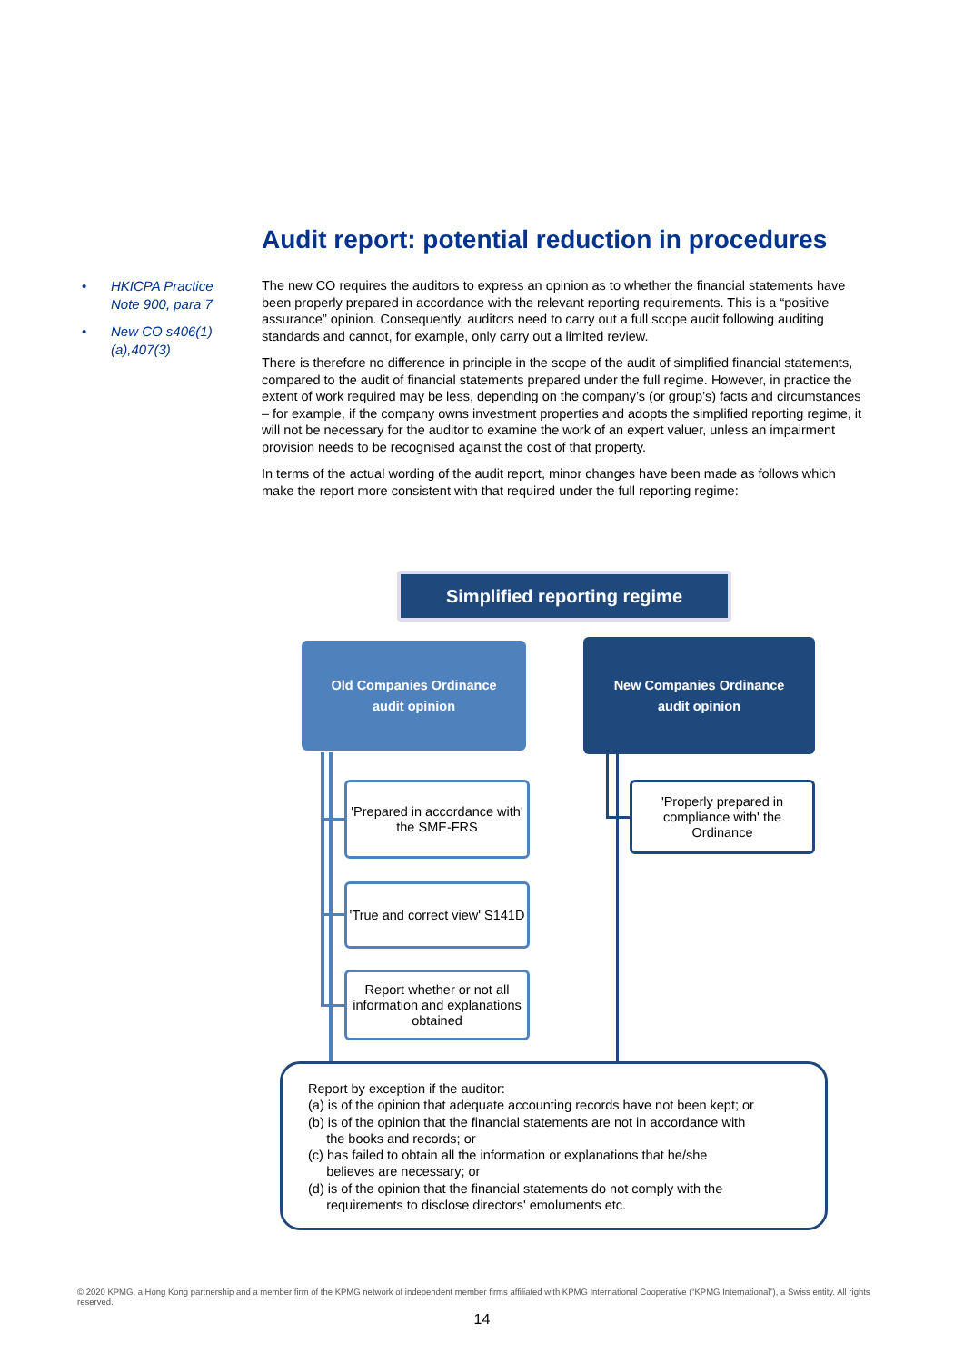Audit report: potential reduction in procedures
• HKICPA Practice Note 900, para 7
• New CO s406(1)(a),407(3)
The new CO requires the auditors to express an opinion as to whether the financial statements have been properly prepared in accordance with the relevant reporting requirements. This is a “positive assurance” opinion. Consequently, auditors need to carry out a full scope audit following auditing standards and cannot, for example, only carry out a limited review.
There is therefore no difference in principle in the scope of the audit of simplified financial statements, compared to the audit of financial statements prepared under the full regime. However, in practice the extent of work required may be less, depending on the company’s (or group’s) facts and circumstances – for example, if the company owns investment properties and adopts the simplified reporting regime, it will not be necessary for the auditor to examine the work of an expert valuer, unless an impairment provision needs to be recognised against the cost of that property.
In terms of the actual wording of the audit report, minor changes have been made as follows which make the report more consistent with that required under the full reporting regime:
Simplified reporting regime
Old Companies Ordinance
audit opinion
New Companies Ordinance
audit opinion
'Prepared in accordance with' the SME-FRS
'True and correct view' S141D
Report whether or not all information and explanations obtained
'Properly prepared in compliance with' the Ordinance
Report by exception if the auditor:
(a) is of the opinion that adequate accounting records have not been kept; or
(b) is of the opinion that the financial statements are not in accordance with
the books and records; or
(c) has failed to obtain all the information or explanations that he/she
believes are necessary; or
(d) is of the opinion that the financial statements do not comply with the
requirements to disclose directors' emoluments etc.
© 2020 KPMG, a Hong Kong partnership and a member firm of the KPMG network of independent member firms affiliated with KPMG International Cooperative (“KPMG International”), a Swiss entity. All rights reserved.
14